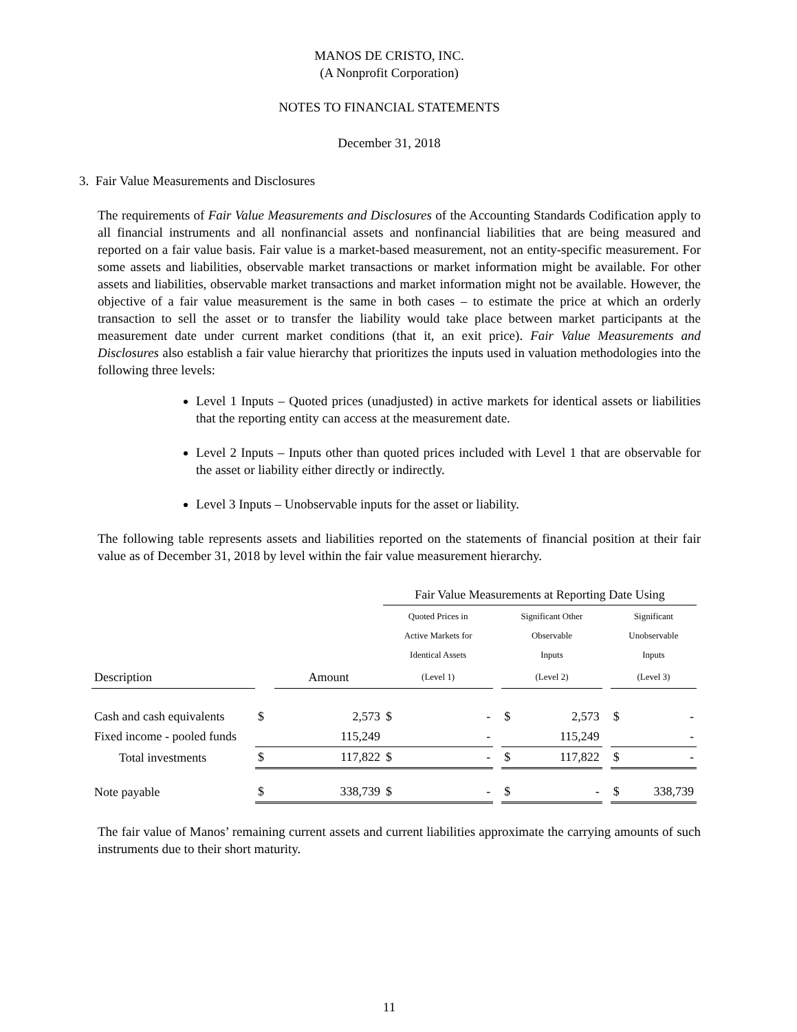MANOS DE CRISTO, INC.
(A Nonprofit Corporation)
NOTES TO FINANCIAL STATEMENTS
December 31, 2018
3. Fair Value Measurements and Disclosures
The requirements of Fair Value Measurements and Disclosures of the Accounting Standards Codification apply to all financial instruments and all nonfinancial assets and nonfinancial liabilities that are being measured and reported on a fair value basis. Fair value is a market-based measurement, not an entity-specific measurement. For some assets and liabilities, observable market transactions or market information might be available. For other assets and liabilities, observable market transactions and market information might not be available. However, the objective of a fair value measurement is the same in both cases – to estimate the price at which an orderly transaction to sell the asset or to transfer the liability would take place between market participants at the measurement date under current market conditions (that it, an exit price). Fair Value Measurements and Disclosures also establish a fair value hierarchy that prioritizes the inputs used in valuation methodologies into the following three levels:
Level 1 Inputs – Quoted prices (unadjusted) in active markets for identical assets or liabilities that the reporting entity can access at the measurement date.
Level 2 Inputs – Inputs other than quoted prices included with Level 1 that are observable for the asset or liability either directly or indirectly.
Level 3 Inputs – Unobservable inputs for the asset or liability.
The following table represents assets and liabilities reported on the statements of financial position at their fair value as of December 31, 2018 by level within the fair value measurement hierarchy.
| | | | Fair Value Measurements at Reporting Date Using | | | | | | | |
| | | | Quoted Prices in Active Markets for Identical Assets | | | Significant Other Observable Inputs | | | Significant Unobservable Inputs | |
| Description | | Amount | (Level 1) | | | (Level 2) | | | (Level 3) | |
| Cash and cash equivalents | $ | 2,573 | $ | - | | $ | 2,573 | | $ | - |
| Fixed income - pooled funds | | 115,249 | | - | | | 115,249 | | | - |
| Total investments | $ | 117,822 | $ | - | | $ | 117,822 | | $ | - |
| Note payable | $ | 338,739 | $ | - | | $ | - | | $ | 338,739 |
The fair value of Manos’ remaining current assets and current liabilities approximate the carrying amounts of such instruments due to their short maturity.
11